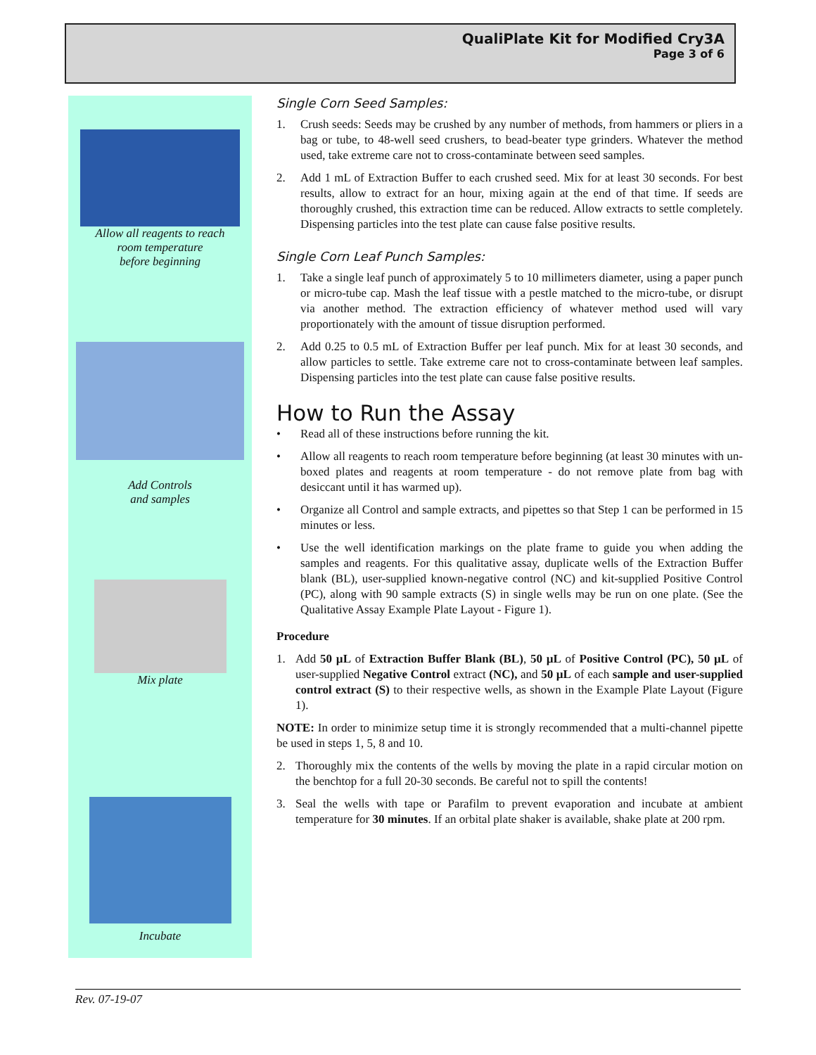QualiPlate Kit for Modified Cry3A
Page 3 of 6
Allow all reagents to reach
room temperature
before beginning
Add Controls
and samples
Mix plate
Incubate
Single Corn Seed Samples:
1. Crush seeds: Seeds may be crushed by any number of methods, from hammers or pliers in a bag or tube, to 48-well seed crushers, to bead-beater type grinders. Whatever the method used, take extreme care not to cross-contaminate between seed samples.
2. Add 1 mL of Extraction Buffer to each crushed seed. Mix for at least 30 seconds. For best results, allow to extract for an hour, mixing again at the end of that time. If seeds are thoroughly crushed, this extraction time can be reduced. Allow extracts to settle completely. Dispensing particles into the test plate can cause false positive results.
Single Corn Leaf Punch Samples:
1. Take a single leaf punch of approximately 5 to 10 millimeters diameter, using a paper punch or micro-tube cap. Mash the leaf tissue with a pestle matched to the micro-tube, or disrupt via another method. The extraction efficiency of whatever method used will vary proportionately with the amount of tissue disruption performed.
2. Add 0.25 to 0.5 mL of Extraction Buffer per leaf punch. Mix for at least 30 seconds, and allow particles to settle. Take extreme care not to cross-contaminate between leaf samples. Dispensing particles into the test plate can cause false positive results.
How to Run the Assay
• Read all of these instructions before running the kit.
• Allow all reagents to reach room temperature before beginning (at least 30 minutes with un-boxed plates and reagents at room temperature - do not remove plate from bag with desiccant until it has warmed up).
• Organize all Control and sample extracts, and pipettes so that Step 1 can be performed in 15 minutes or less.
• Use the well identification markings on the plate frame to guide you when adding the samples and reagents. For this qualitative assay, duplicate wells of the Extraction Buffer blank (BL), user-supplied known-negative control (NC) and kit-supplied Positive Control (PC), along with 90 sample extracts (S) in single wells may be run on one plate. (See the Qualitative Assay Example Plate Layout - Figure 1).
Procedure
1. Add 50 µL of Extraction Buffer Blank (BL), 50 µL of Positive Control (PC), 50 µL of user-supplied Negative Control extract (NC), and 50 µL of each sample and user-supplied control extract (S) to their respective wells, as shown in the Example Plate Layout (Figure 1).
NOTE: In order to minimize setup time it is strongly recommended that a multi-channel pipette be used in steps 1, 5, 8 and 10.
2. Thoroughly mix the contents of the wells by moving the plate in a rapid circular motion on the benchtop for a full 20-30 seconds. Be careful not to spill the contents!
3. Seal the wells with tape or Parafilm to prevent evaporation and incubate at ambient temperature for 30 minutes. If an orbital plate shaker is available, shake plate at 200 rpm.
Rev. 07-19-07